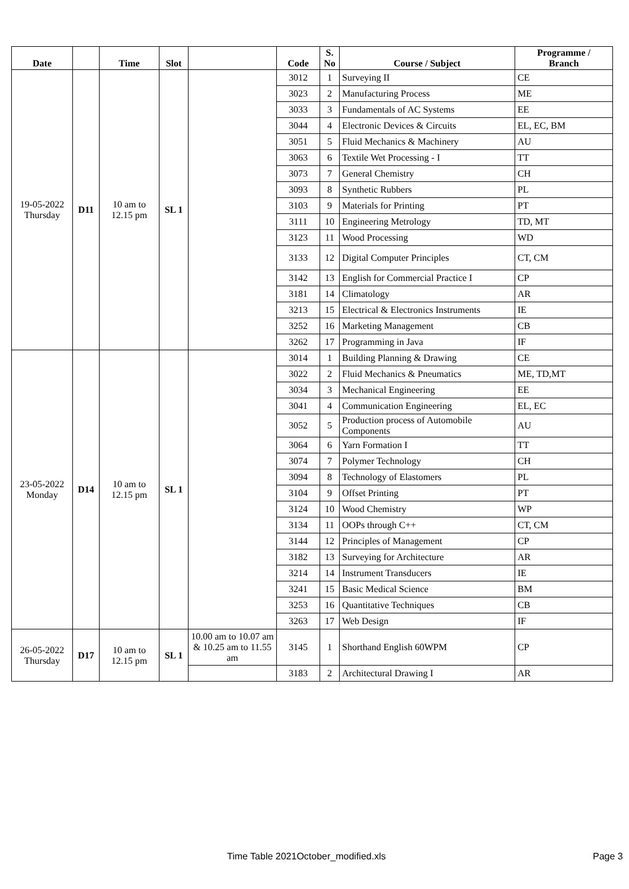| Date | | Time | Slot | | Code | S. No | Course / Subject | Programme / Branch |
| --- | --- | --- | --- | --- | --- | --- | --- | --- |
| 19-05-2022 Thursday | D11 | 10 am to 12.15 pm | SL 1 | | 3012 | 1 | Surveying II | CE |
| | | | | | 3023 | 2 | Manufacturing Process | ME |
| | | | | | 3033 | 3 | Fundamentals of AC Systems | EE |
| | | | | | 3044 | 4 | Electronic Devices & Circuits | EL, EC, BM |
| | | | | | 3051 | 5 | Fluid Mechanics & Machinery | AU |
| | | | | | 3063 | 6 | Textile Wet Processing - I | TT |
| | | | | | 3073 | 7 | General Chemistry | CH |
| | | | | | 3093 | 8 | Synthetic Rubbers | PL |
| | | | | | 3103 | 9 | Materials for Printing | PT |
| | | | | | 3111 | 10 | Engineering Metrology | TD, MT |
| | | | | | 3123 | 11 | Wood Processing | WD |
| | | | | | 3133 | 12 | Digital Computer Principles | CT, CM |
| | | | | | 3142 | 13 | English for Commercial Practice I | CP |
| | | | | | 3181 | 14 | Climatology | AR |
| | | | | | 3213 | 15 | Electrical & Electronics Instruments | IE |
| | | | | | 3252 | 16 | Marketing Management | CB |
| | | | | | 3262 | 17 | Programming in Java | IF |
| 23-05-2022 Monday | D14 | 10 am to 12.15 pm | SL 1 | | 3014 | 1 | Building Planning & Drawing | CE |
| | | | | | 3022 | 2 | Fluid Mechanics & Pneumatics | ME, TD,MT |
| | | | | | 3034 | 3 | Mechanical Engineering | EE |
| | | | | | 3041 | 4 | Communication Engineering | EL, EC |
| | | | | | 3052 | 5 | Production process of Automobile Components | AU |
| | | | | | 3064 | 6 | Yarn Formation I | TT |
| | | | | | 3074 | 7 | Polymer Technology | CH |
| | | | | | 3094 | 8 | Technology of Elastomers | PL |
| | | | | | 3104 | 9 | Offset Printing | PT |
| | | | | | 3124 | 10 | Wood Chemistry | WP |
| | | | | | 3134 | 11 | OOPs through C++ | CT, CM |
| | | | | | 3144 | 12 | Principles of Management | CP |
| | | | | | 3182 | 13 | Surveying for Architecture | AR |
| | | | | | 3214 | 14 | Instrument Transducers | IE |
| | | | | | 3241 | 15 | Basic Medical Science | BM |
| | | | | | 3253 | 16 | Quantitative Techniques | CB |
| | | | | | 3263 | 17 | Web Design | IF |
| 26-05-2022 Thursday | D17 | 10 am to 12.15 pm | SL 1 | 10.00 am to 10.07 am & 10.25 am to 11.55 am | 3145 | 1 | Shorthand English 60WPM | CP |
| | | | | | 3183 | 2 | Architectural Drawing I | AR |
Time Table 2021October_modified.xls
Page 3